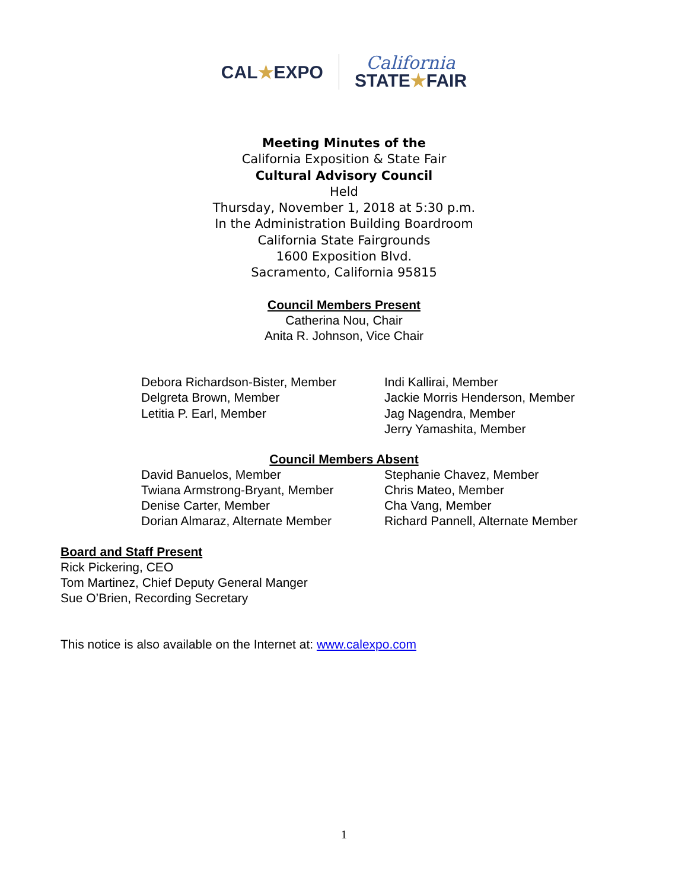CAL★EXPO
California
STATE★FAIR
Meeting Minutes of the
California Exposition & State Fair
Cultural Advisory Council
Held
Thursday, November 1, 2018 at 5:30 p.m.
In the Administration Building Boardroom
California State Fairgrounds
1600 Exposition Blvd.
Sacramento, California 95815
Council Members Present
Catherina Nou, Chair
Anita R. Johnson, Vice Chair
Debora Richardson-Bister, Member
Delgreta Brown, Member
Letitia P. Earl, Member
Indi Kallirai, Member
Jackie Morris Henderson, Member
Jag Nagendra, Member
Jerry Yamashita, Member
Council Members Absent
David Banuelos, Member
Twiana Armstrong-Bryant, Member
Denise Carter, Member
Dorian Almaraz, Alternate Member
Stephanie Chavez, Member
Chris Mateo, Member
Cha Vang, Member
Richard Pannell, Alternate Member
Board and Staff Present
Rick Pickering, CEO
Tom Martinez, Chief Deputy General Manger
Sue O’Brien, Recording Secretary
This notice is also available on the Internet at: www.calexpo.com
1